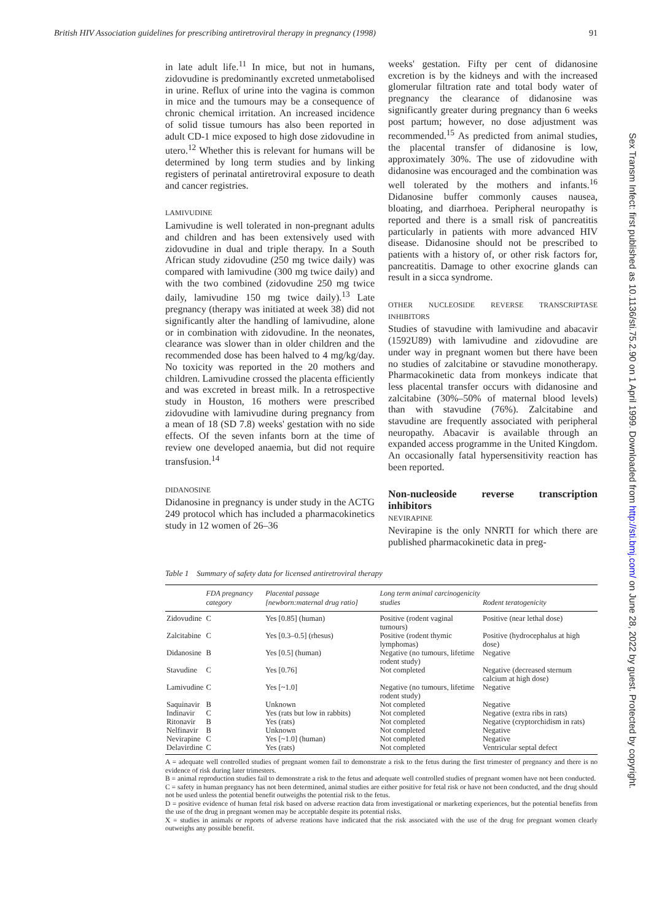British HIV Association guidelines for prescribing antiretroviral therapy in pregnancy (1998) 91
in late adult life.<sup>11</sup> In mice, but not in humans, zidovudine is predominantly excreted unmetabolised in urine. Reflux of urine into the vagina is common in mice and the tumours may be a consequence of chronic chemical irritation. An increased incidence of solid tissue tumours has also been reported in adult CD-1 mice exposed to high dose zidovudine in utero.<sup>12</sup> Whether this is relevant for humans will be determined by long term studies and by linking registers of perinatal antiretroviral exposure to death and cancer registries.
LAMIVUDINE
Lamivudine is well tolerated in non-pregnant adults and children and has been extensively used with zidovudine in dual and triple therapy. In a South African study zidovudine (250 mg twice daily) was compared with lamivudine (300 mg twice daily) and with the two combined (zidovudine 250 mg twice daily, lamivudine 150 mg twice daily).<sup>13</sup> Late pregnancy (therapy was initiated at week 38) did not significantly alter the handling of lamivudine, alone or in combination with zidovudine. In the neonates, clearance was slower than in older children and the recommended dose has been halved to 4 mg/kg/day. No toxicity was reported in the 20 mothers and children. Lamivudine crossed the placenta efficiently and was excreted in breast milk. In a retrospective study in Houston, 16 mothers were prescribed zidovudine with lamivudine during pregnancy from a mean of 18 (SD 7.8) weeks' gestation with no side effects. Of the seven infants born at the time of review one developed anaemia, but did not require transfusion.<sup>14</sup>
DIDANOSINE
Didanosine in pregnancy is under study in the ACTG 249 protocol which has included a pharmacokinetics study in 12 women of 26–36
weeks' gestation. Fifty per cent of didanosine excretion is by the kidneys and with the increased glomerular filtration rate and total body water of pregnancy the clearance of didanosine was significantly greater during pregnancy than 6 weeks post partum; however, no dose adjustment was recommended.<sup>15</sup> As predicted from animal studies, the placental transfer of didanosine is low, approximately 30%. The use of zidovudine with didanosine was encouraged and the combination was well tolerated by the mothers and infants.<sup>16</sup> Didanosine buffer commonly causes nausea, bloating, and diarrhoea. Peripheral neuropathy is reported and there is a small risk of pancreatitis particularly in patients with more advanced HIV disease. Didanosine should not be prescribed to patients with a history of, or other risk factors for, pancreatitis. Damage to other exocrine glands can result in a sicca syndrome.
OTHER NUCLEOSIDE REVERSE TRANSCRIPTASE INHIBITORS
Studies of stavudine with lamivudine and abacavir (1592U89) with lamivudine and zidovudine are under way in pregnant women but there have been no studies of zalcitabine or stavudine monotherapy. Pharmacokinetic data from monkeys indicate that less placental transfer occurs with didanosine and zalcitabine (30%–50% of maternal blood levels) than with stavudine (76%). Zalcitabine and stavudine are frequently associated with peripheral neuropathy. Abacavir is available through an expanded access programme in the United Kingdom. An occasionally fatal hypersensitivity reaction has been reported.
Non-nucleoside reverse transcription inhibitors
NEVIRAPINE
Nevirapine is the only NNRTI for which there are published pharmacokinetic data in preg-
Table 1 Summary of safety data for licensed antiretroviral therapy
| | FDA pregnancy category | Placental passage [newborn:maternal drug ratio] | Long term animal carcinogenicity studies | Rodent teratogenicity |
| --- | --- | --- | --- | --- |
| Zidovudine | C | Yes [0.85] (human) | Positive (rodent vaginal tumours) | Positive (near lethal dose) |
| Zalcitabine | C | Yes [0.3–0.5] (rhesus) | Positive (rodent thymic lymphomas) | Positive (hydrocephalus at high dose) |
| Didanosine | B | Yes [0.5] (human) | Negative (no tumours, lifetime rodent study) | Negative |
| Stavudine | C | Yes [0.76] | Not completed | Negative (decreased sternum calcium at high dose) |
| Lamivudine | C | Yes [~1.0] | Negative (no tumours, lifetime rodent study) | Negative |
| Saquinavir | B | Unknown | Not completed | Negative |
| Indinavir | C | Yes (rats but low in rabbits) | Not completed | Negative (extra ribs in rats) |
| Ritonavir | B | Yes (rats) | Not completed | Negative (cryptorchidism in rats) |
| Nelfinavir | B | Unknown | Not completed | Negative |
| Nevirapine | C | Yes [~1.0] (human) | Not completed | Negative |
| Delavirdine | C | Yes (rats) | Not completed | Ventricular septal defect |
A = adequate well controlled studies of pregnant women fail to demonstrate a risk to the fetus during the first trimester of pregnancy and there is no evidence of risk during later trimesters.
B = animal reproduction studies fail to demonstrate a risk to the fetus and adequate well controlled studies of pregnant women have not been conducted.
C = safety in human pregnancy has not been determined, animal studies are either positive for fetal risk or have not been conducted, and the drug should not be used unless the potential benefit outweighs the potential risk to the fetus.
D = positive evidence of human fetal risk based on adverse reaction data from investigational or marketing experiences, but the potential benefits from the use of the drug in pregnant women may be acceptable despite its potential risks.
X = studies in animals or reports of adverse reations have indicated that the risk associated with the use of the drug for pregnant women clearly outweighs any possible benefit.
Sex Transm Infect: first published as 10.1136/sti.75.2.90 on 1 April 1999. Downloaded from http://sti.bmj.com/ on June 28, 2022 by guest. Protected by copyright.